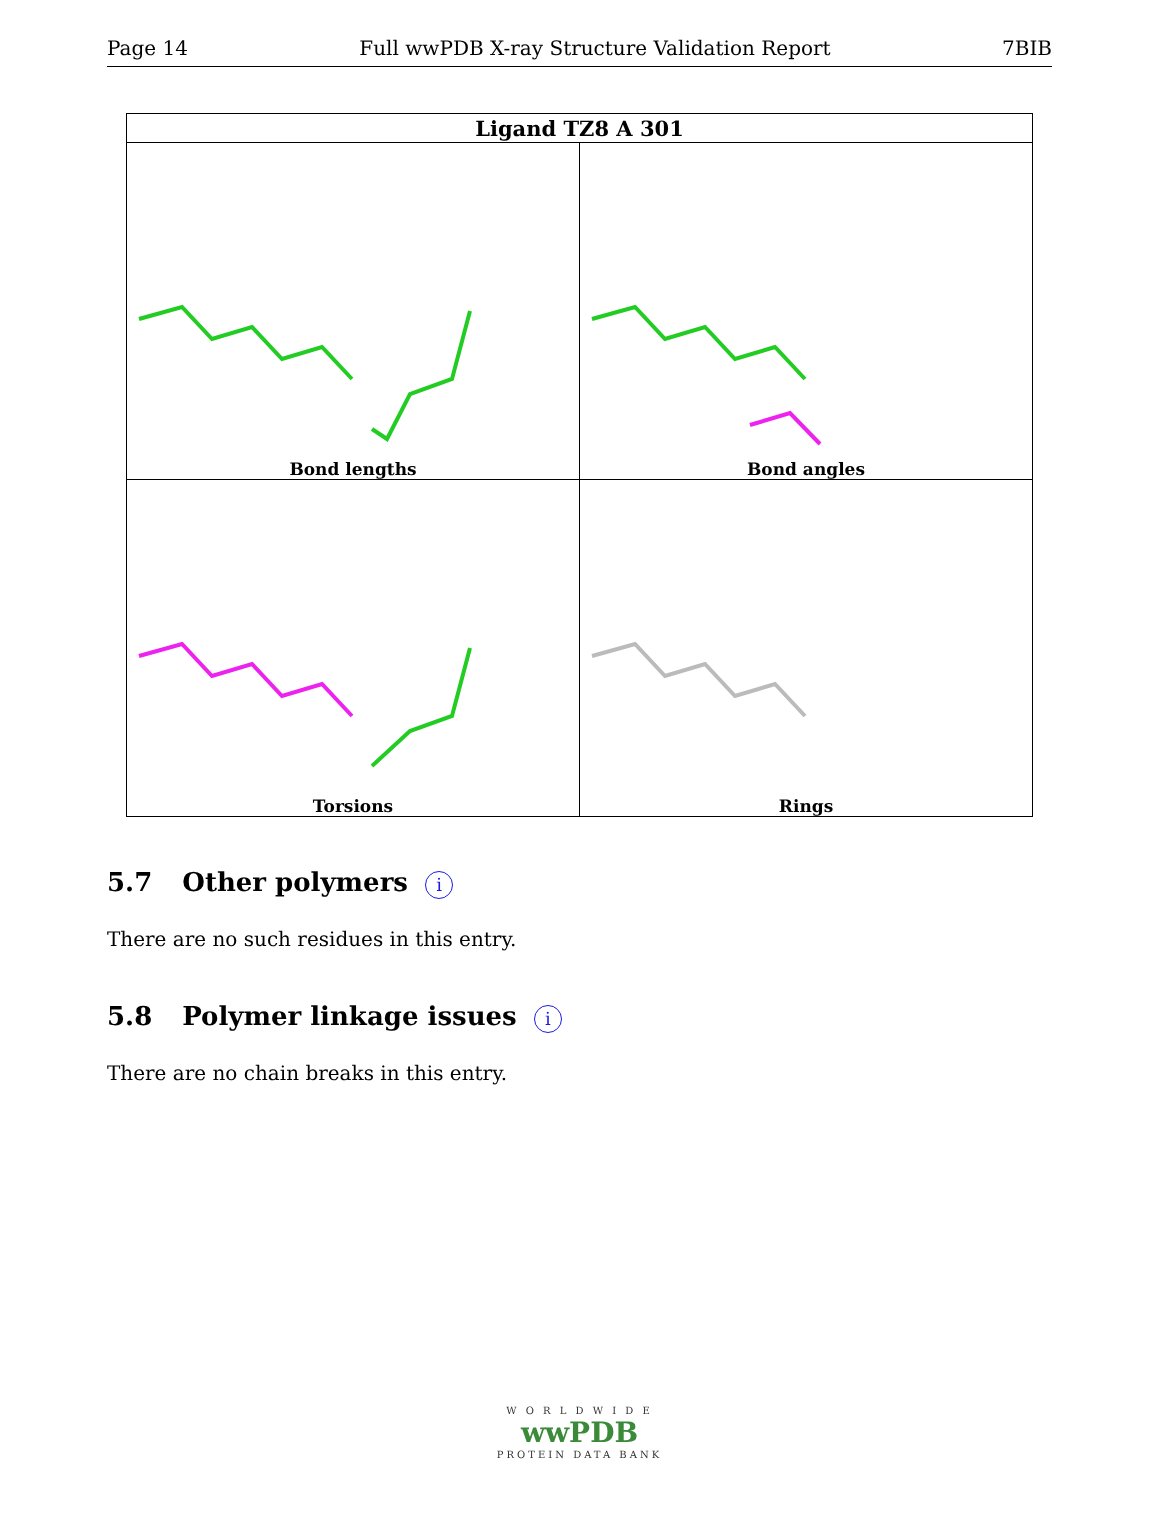Page 14 Full wwPDB X-ray Structure Validation Report 7BIB
| Ligand TZ8 A 301 | |
| --- | --- |
| Bond lengths | Bond angles |
| Torsions | Rings |
5.7 Other polymers i
There are no such residues in this entry.
5.8 Polymer linkage issues i
There are no chain breaks in this entry.
W O R L D W I D E
wwPDB
PROTEIN DATA BANK